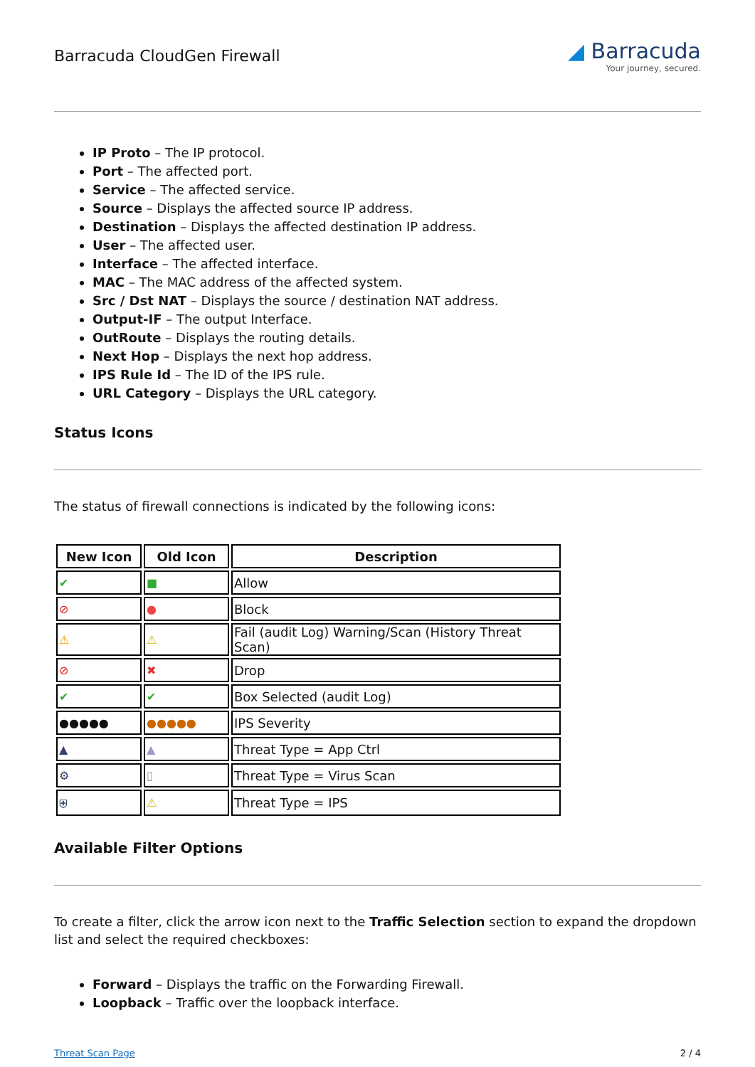Barracuda CloudGen Firewall
◢ Barracuda
Your journey, secured.
IP Proto – The IP protocol.
Port – The affected port.
Service – The affected service.
Source – Displays the affected source IP address.
Destination – Displays the affected destination IP address.
User – The affected user.
Interface – The affected interface.
MAC – The MAC address of the affected system.
Src / Dst NAT – Displays the source / destination NAT address.
Output-IF – The output Interface.
OutRoute – Displays the routing details.
Next Hop – Displays the next hop address.
IPS Rule Id – The ID of the IPS rule.
URL Category – Displays the URL category.
Status Icons
The status of firewall connections is indicated by the following icons:
| New Icon | Old Icon | Description |
| --- | --- | --- |
| ✔ | ■ | Allow |
| ⊘ | ● | Block |
| ⚠ | ⚠ | Fail (audit Log) Warning/Scan (History Threat Scan) |
| ⊘ | ✖ | Drop |
| ✔ | ✔ | Box Selected (audit Log) |
| ●●●●● | ●●●●● | IPS Severity |
| ▲ | ▲ | Threat Type = App Ctrl |
| ⚙ | ▯ | Threat Type = Virus Scan |
| ⛨ | ⚠ | Threat Type = IPS |
Available Filter Options
To create a filter, click the arrow icon next to the Traffic Selection section to expand the dropdown list and select the required checkboxes:
Forward – Displays the traffic on the Forwarding Firewall.
Loopback – Traffic over the loopback interface.
Threat Scan Page 2 / 4